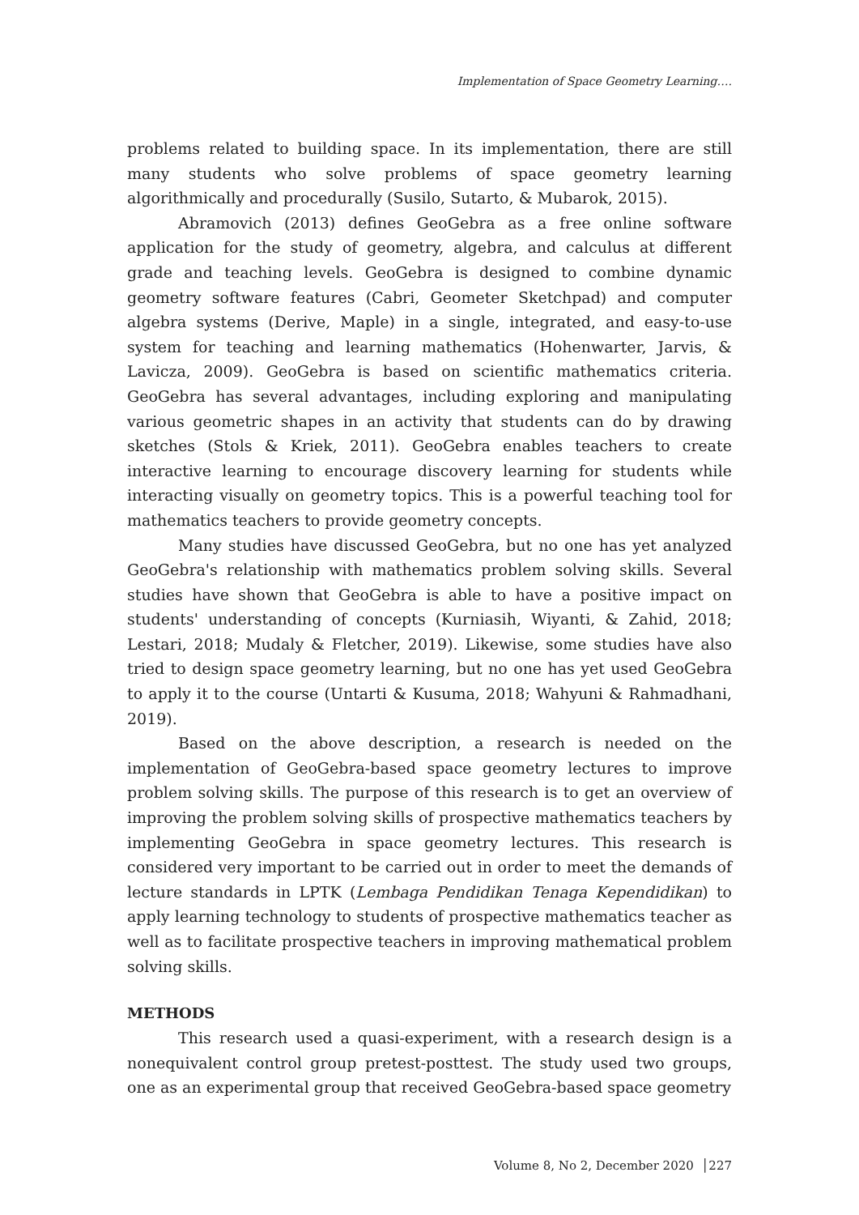Implementation of Space Geometry Learning….
problems related to building space. In its implementation, there are still many students who solve problems of space geometry learning algorithmically and procedurally (Susilo, Sutarto, & Mubarok, 2015).
Abramovich (2013) defines GeoGebra as a free online software application for the study of geometry, algebra, and calculus at different grade and teaching levels. GeoGebra is designed to combine dynamic geometry software features (Cabri, Geometer Sketchpad) and computer algebra systems (Derive, Maple) in a single, integrated, and easy-to-use system for teaching and learning mathematics (Hohenwarter, Jarvis, & Lavicza, 2009). GeoGebra is based on scientific mathematics criteria. GeoGebra has several advantages, including exploring and manipulating various geometric shapes in an activity that students can do by drawing sketches (Stols & Kriek, 2011). GeoGebra enables teachers to create interactive learning to encourage discovery learning for students while interacting visually on geometry topics. This is a powerful teaching tool for mathematics teachers to provide geometry concepts.
Many studies have discussed GeoGebra, but no one has yet analyzed GeoGebra's relationship with mathematics problem solving skills. Several studies have shown that GeoGebra is able to have a positive impact on students' understanding of concepts (Kurniasih, Wiyanti, & Zahid, 2018; Lestari, 2018; Mudaly & Fletcher, 2019). Likewise, some studies have also tried to design space geometry learning, but no one has yet used GeoGebra to apply it to the course (Untarti & Kusuma, 2018; Wahyuni & Rahmadhani, 2019).
Based on the above description, a research is needed on the implementation of GeoGebra-based space geometry lectures to improve problem solving skills. The purpose of this research is to get an overview of improving the problem solving skills of prospective mathematics teachers by implementing GeoGebra in space geometry lectures. This research is considered very important to be carried out in order to meet the demands of lecture standards in LPTK (Lembaga Pendidikan Tenaga Kependidikan) to apply learning technology to students of prospective mathematics teacher as well as to facilitate prospective teachers in improving mathematical problem solving skills.
METHODS
This research used a quasi-experiment, with a research design is a nonequivalent control group pretest-posttest. The study used two groups, one as an experimental group that received GeoGebra-based space geometry
Volume 8, No 2, December 2020 │227